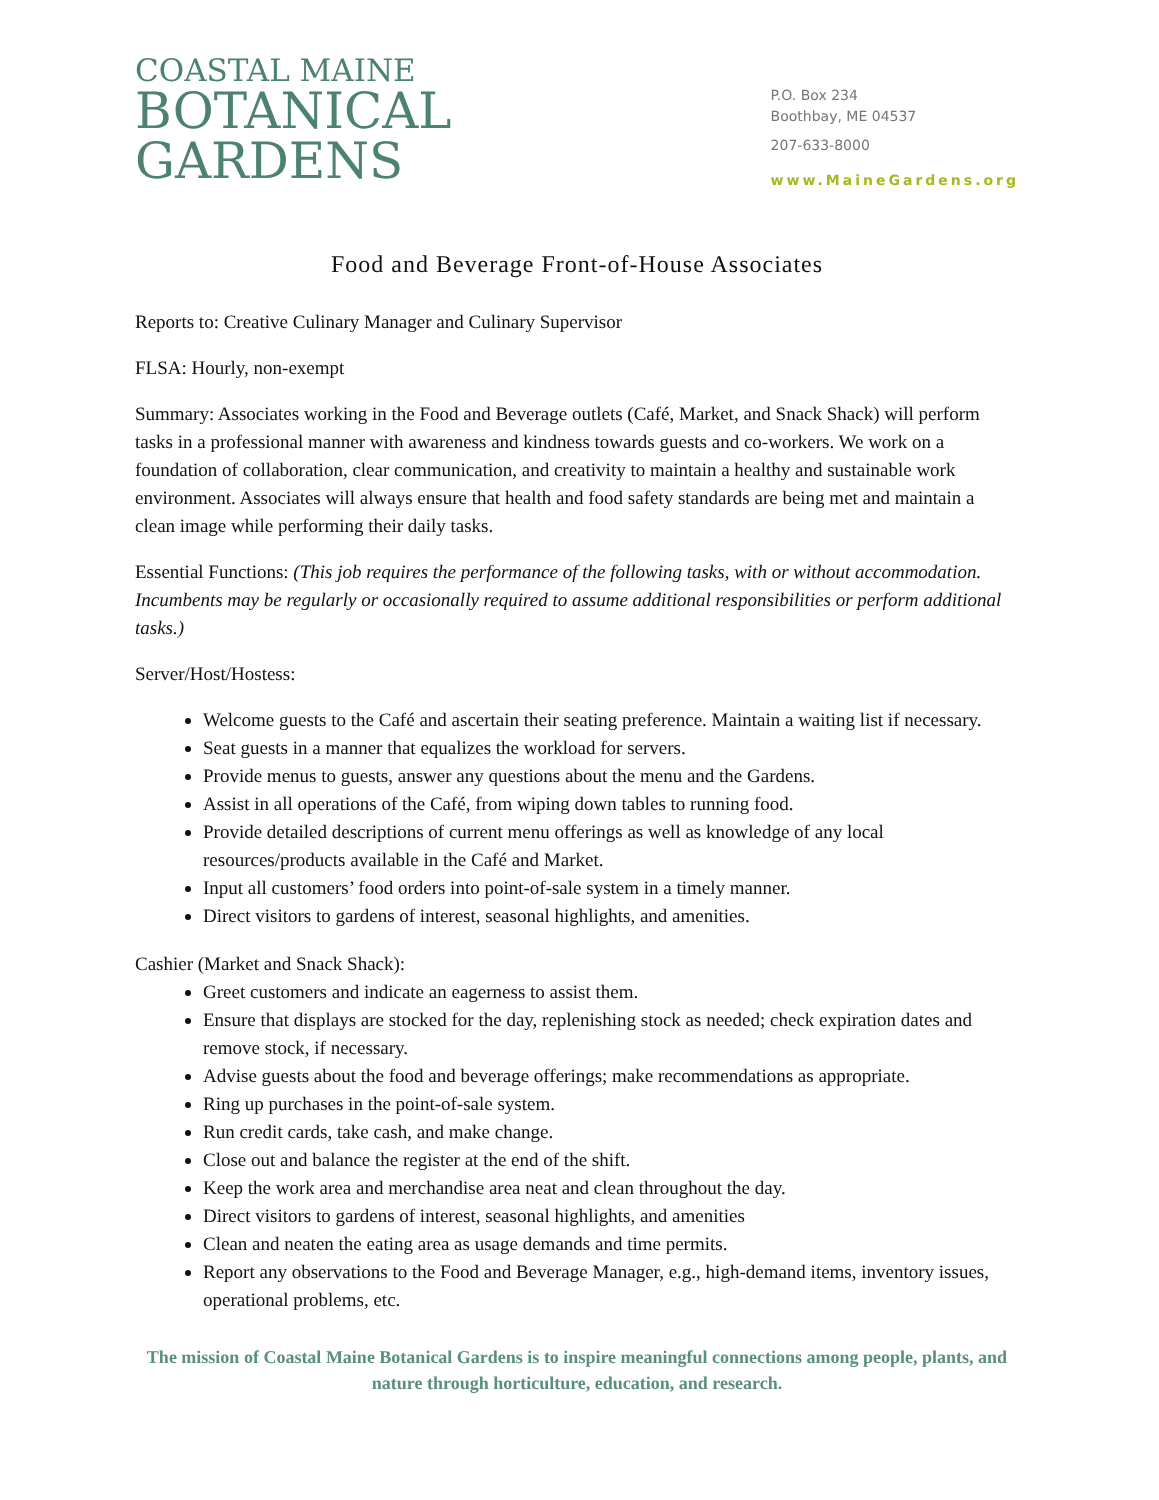COASTAL MAINE
BOTANICAL
GARDENS
P.O. Box 234
Boothbay, ME 04537
207-633-8000
www.MaineGardens.org
Food and Beverage Front-of-House Associates
Reports to: Creative Culinary Manager and Culinary Supervisor
FLSA: Hourly, non-exempt
Summary: Associates working in the Food and Beverage outlets (Café, Market, and Snack Shack) will perform tasks in a professional manner with awareness and kindness towards guests and co-workers. We work on a foundation of collaboration, clear communication, and creativity to maintain a healthy and sustainable work environment. Associates will always ensure that health and food safety standards are being met and maintain a clean image while performing their daily tasks.
Essential Functions: (This job requires the performance of the following tasks, with or without accommodation. Incumbents may be regularly or occasionally required to assume additional responsibilities or perform additional tasks.)
Server/Host/Hostess:
Welcome guests to the Café and ascertain their seating preference. Maintain a waiting list if necessary.
Seat guests in a manner that equalizes the workload for servers.
Provide menus to guests, answer any questions about the menu and the Gardens.
Assist in all operations of the Café, from wiping down tables to running food.
Provide detailed descriptions of current menu offerings as well as knowledge of any local resources/products available in the Café and Market.
Input all customers’ food orders into point-of-sale system in a timely manner.
Direct visitors to gardens of interest, seasonal highlights, and amenities.
Cashier (Market and Snack Shack):
Greet customers and indicate an eagerness to assist them.
Ensure that displays are stocked for the day, replenishing stock as needed; check expiration dates and remove stock, if necessary.
Advise guests about the food and beverage offerings; make recommendations as appropriate.
Ring up purchases in the point-of-sale system.
Run credit cards, take cash, and make change.
Close out and balance the register at the end of the shift.
Keep the work area and merchandise area neat and clean throughout the day.
Direct visitors to gardens of interest, seasonal highlights, and amenities
Clean and neaten the eating area as usage demands and time permits.
Report any observations to the Food and Beverage Manager, e.g., high-demand items, inventory issues, operational problems, etc.
The mission of Coastal Maine Botanical Gardens is to inspire meaningful connections among people, plants, and nature through horticulture, education, and research.